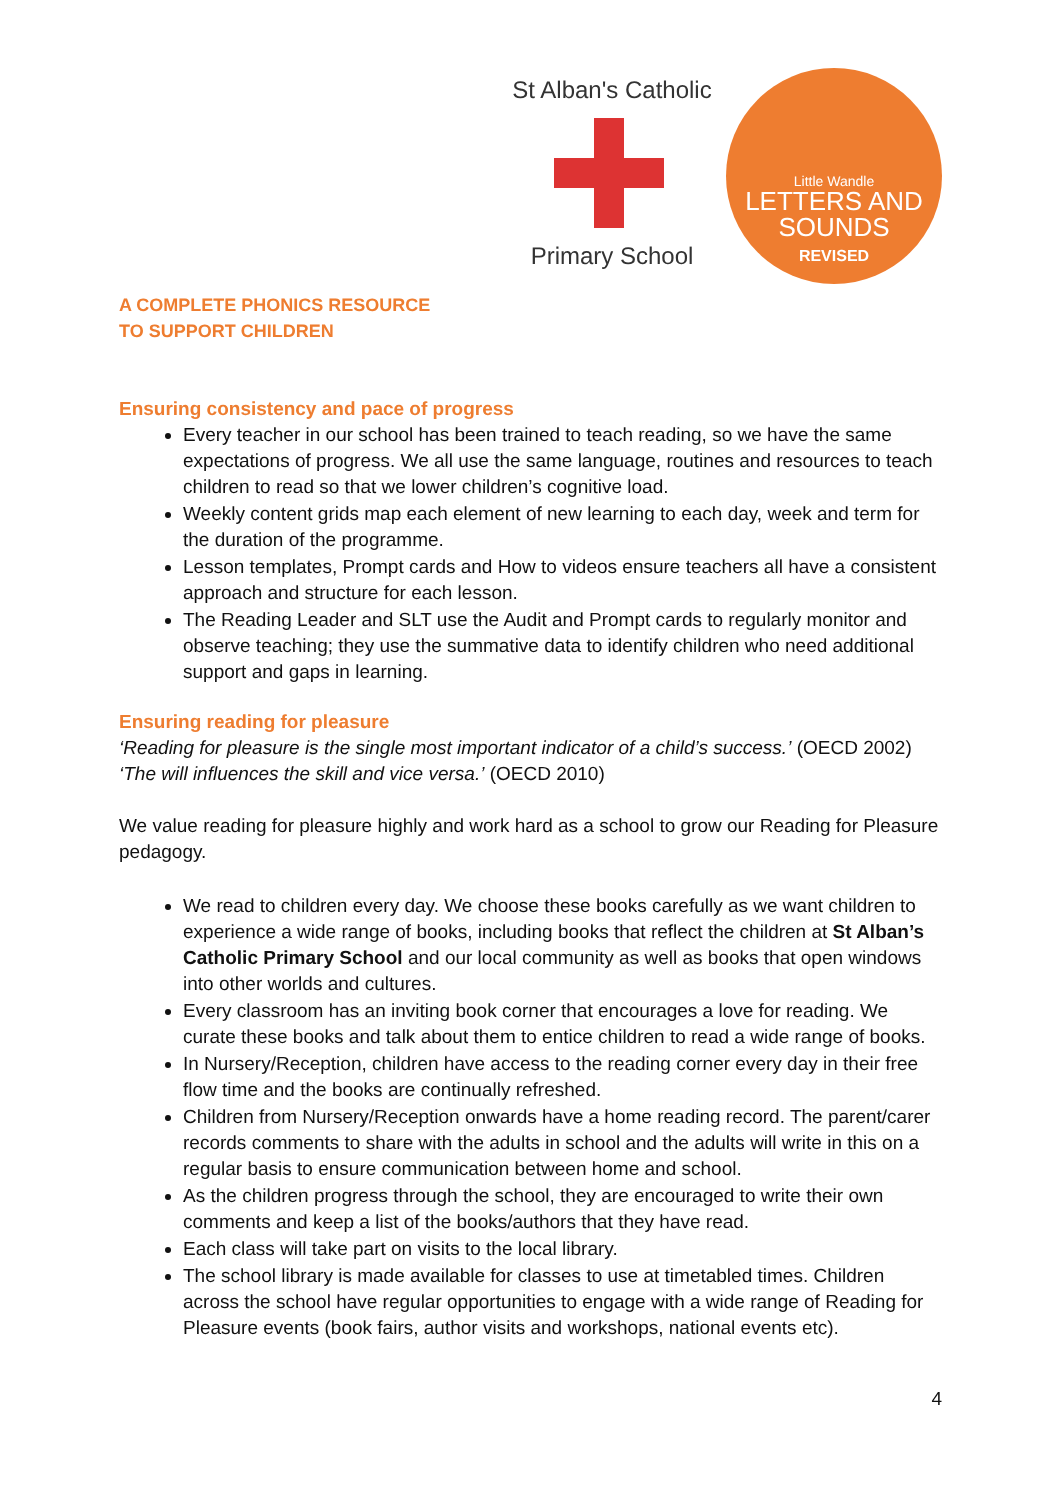St Alban's Catholic
Primary School
Little Wandle
LETTERS AND
SOUNDS
REVISED
A COMPLETE PHONICS RESOURCE
TO SUPPORT CHILDREN
Ensuring consistency and pace of progress
Every teacher in our school has been trained to teach reading, so we have the same expectations of progress. We all use the same language, routines and resources to teach children to read so that we lower children’s cognitive load.
Weekly content grids map each element of new learning to each day, week and term for the duration of the programme.
Lesson templates, Prompt cards and How to videos ensure teachers all have a consistent approach and structure for each lesson.
The Reading Leader and SLT use the Audit and Prompt cards to regularly monitor and observe teaching; they use the summative data to identify children who need additional support and gaps in learning.
Ensuring reading for pleasure
‘Reading for pleasure is the single most important indicator of a child’s success.’ (OECD 2002)
‘The will influences the skill and vice versa.’ (OECD 2010)
We value reading for pleasure highly and work hard as a school to grow our Reading for Pleasure pedagogy.
We read to children every day. We choose these books carefully as we want children to experience a wide range of books, including books that reflect the children at St Alban’s Catholic Primary School and our local community as well as books that open windows into other worlds and cultures.
Every classroom has an inviting book corner that encourages a love for reading. We curate these books and talk about them to entice children to read a wide range of books.
In Nursery/Reception, children have access to the reading corner every day in their free flow time and the books are continually refreshed.
Children from Nursery/Reception onwards have a home reading record. The parent/carer records comments to share with the adults in school and the adults will write in this on a regular basis to ensure communication between home and school.
As the children progress through the school, they are encouraged to write their own comments and keep a list of the books/authors that they have read.
Each class will take part on visits to the local library.
The school library is made available for classes to use at timetabled times. Children across the school have regular opportunities to engage with a wide range of Reading for Pleasure events (book fairs, author visits and workshops, national events etc).
4